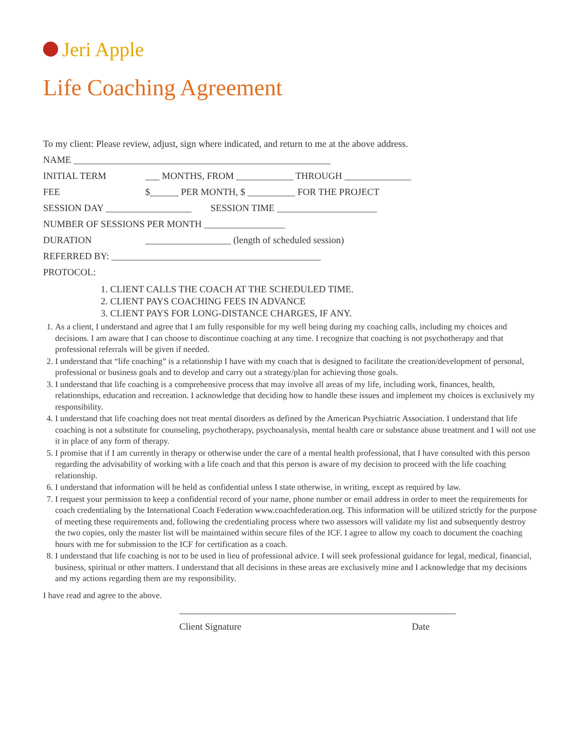Jeri Apple
Life Coaching Agreement
To my client: Please review, adjust, sign where indicated, and return to me at the above address.
NAME ______________________________________________________
INITIAL TERM ___ MONTHS, FROM ____________ THROUGH ______________
FEE $______ PER MONTH, $ __________ FOR THE PROJECT
SESSION DAY __________________ SESSION TIME _____________________
NUMBER OF SESSIONS PER MONTH _________________
DURATION __________________ (length of scheduled session)
REFERRED BY: ____________________________________________
PROTOCOL:
1. CLIENT CALLS THE COACH AT THE SCHEDULED TIME.
2. CLIENT PAYS COACHING FEES IN ADVANCE
3. CLIENT PAYS FOR LONG-DISTANCE CHARGES, IF ANY.
1. As a client, I understand and agree that I am fully responsible for my well being during my coaching calls, including my choices and decisions. I am aware that I can choose to discontinue coaching at any time. I recognize that coaching is not psychotherapy and that professional referrals will be given if needed.
2. I understand that “life coaching” is a relationship I have with my coach that is designed to facilitate the creation/development of personal, professional or business goals and to develop and carry out a strategy/plan for achieving those goals.
3. I understand that life coaching is a comprehensive process that may involve all areas of my life, including work, finances, health, relationships, education and recreation. I acknowledge that deciding how to handle these issues and implement my choices is exclusively my responsibility.
4. I understand that life coaching does not treat mental disorders as defined by the American Psychiatric Association. I understand that life coaching is not a substitute for counseling, psychotherapy, psychoanalysis, mental health care or substance abuse treatment and I will not use it in place of any form of therapy.
5. I promise that if I am currently in therapy or otherwise under the care of a mental health professional, that I have consulted with this person regarding the advisability of working with a life coach and that this person is aware of my decision to proceed with the life coaching relationship.
6. I understand that information will be held as confidential unless I state otherwise, in writing, except as required by law.
7. I request your permission to keep a confidential record of your name, phone number or email address in order to meet the requirements for coach credentialing by the International Coach Federation www.coachfederation.org. This information will be utilized strictly for the purpose of meeting these requirements and, following the credentialing process where two assessors will validate my list and subsequently destroy the two copies, only the master list will be maintained within secure files of the ICF. I agree to allow my coach to document the coaching hours with me for submission to the ICF for certification as a coach.
8. I understand that life coaching is not to be used in lieu of professional advice. I will seek professional guidance for legal, medical, financial, business, spiritual or other matters. I understand that all decisions in these areas are exclusively mine and I acknowledge that my decisions and my actions regarding them are my responsibility.
I have read and agree to the above.
Client Signature Date